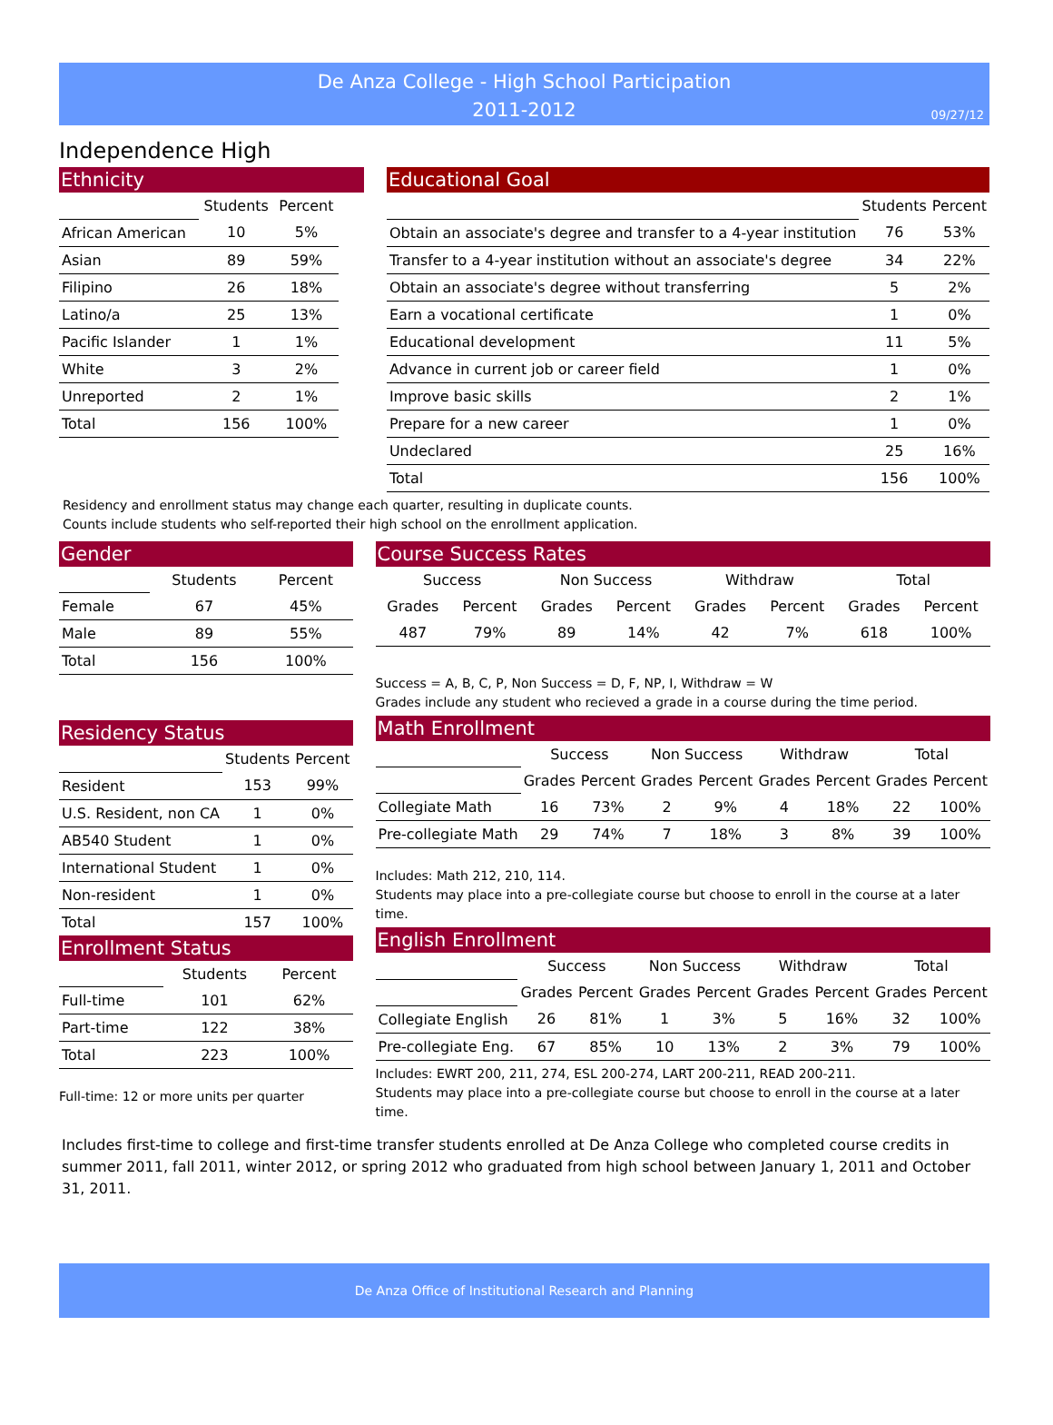De Anza College - High School Participation
2011-2012
09/27/12
Independence High
Ethnicity
| | Students | Percent |
| African American | 10 | 5% |
| Asian | 89 | 59% |
| Filipino | 26 | 18% |
| Latino/a | 25 | 13% |
| Pacific Islander | 1 | 1% |
| White | 3 | 2% |
| Unreported | 2 | 1% |
| Total | 156 | 100% |
Educational Goal
| | Students | Percent |
| Obtain an associate's degree and transfer to a 4-year institution | 76 | 53% |
| Transfer to a 4-year institution without an associate's degree | 34 | 22% |
| Obtain an associate's degree without transferring | 5 | 2% |
| Earn a vocational certificate | 1 | 0% |
| Educational development | 11 | 5% |
| Advance in current job or career field | 1 | 0% |
| Improve basic skills | 2 | 1% |
| Prepare for a new career | 1 | 0% |
| Undeclared | 25 | 16% |
| Total | 156 | 100% |
Residency and enrollment status may change each quarter, resulting in duplicate counts.
Counts include students who self-reported their high school on the enrollment application.
Gender
| | Students | Percent |
| Female | 67 | 45% |
| Male | 89 | 55% |
| Total | 156 | 100% |
Residency Status
| | Students | Percent |
| Resident | 153 | 99% |
| U.S. Resident, non CA | 1 | 0% |
| AB540 Student | 1 | 0% |
| International Student | 1 | 0% |
| Non-resident | 1 | 0% |
| Total | 157 | 100% |
Enrollment Status
| | Students | Percent |
| Full-time | 101 | 62% |
| Part-time | 122 | 38% |
| Total | 223 | 100% |
Full-time: 12 or more units per quarter
Course Success Rates
| Success | | Non Success | | Withdraw | | Total | |
| --- | --- | --- | --- | --- | --- | --- | --- |
| Grades | Percent | Grades | Percent | Grades | Percent | Grades | Percent |
| 487 | 79% | 89 | 14% | 42 | 7% | 618 | 100% |
Success = A, B, C, P, Non Success = D, F, NP, I, Withdraw = W
Grades include any student who recieved a grade in a course during the time period.
Math Enrollment
| | Success | | Non Success | | Withdraw | | Total | |
| | Grades | Percent | Grades | Percent | Grades | Percent | Grades | Percent |
| Collegiate Math | 16 | 73% | 2 | 9% | 4 | 18% | 22 | 100% |
| Pre-collegiate Math | 29 | 74% | 7 | 18% | 3 | 8% | 39 | 100% |
Includes: Math 212, 210, 114.
Students may place into a pre-collegiate course but choose to enroll in the course at a later time.
English Enrollment
| | Success | | Non Success | | Withdraw | | Total | |
| | Grades | Percent | Grades | Percent | Grades | Percent | Grades | Percent |
| Collegiate English | 26 | 81% | 1 | 3% | 5 | 16% | 32 | 100% |
| Pre-collegiate Eng. | 67 | 85% | 10 | 13% | 2 | 3% | 79 | 100% |
Includes: EWRT 200, 211, 274, ESL 200-274, LART 200-211, READ 200-211.
Students may place into a pre-collegiate course but choose to enroll in the course at a later time.
Includes first-time to college and first-time transfer students enrolled at De Anza College who completed course credits in summer 2011, fall 2011, winter 2012, or spring 2012 who graduated from high school between January 1, 2011 and October 31, 2011.
De Anza Office of Institutional Research and Planning